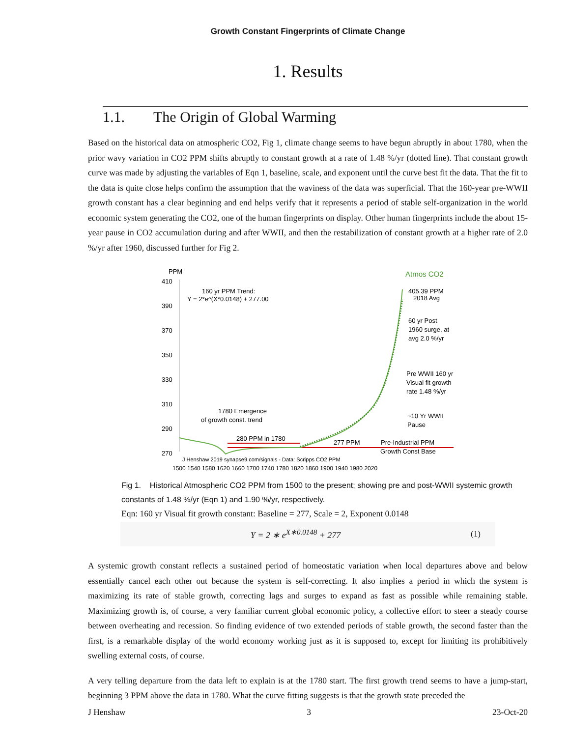Growth Constant Fingerprints of Climate Change
1. Results
1.1. The Origin of Global Warming
Based on the historical data on atmospheric CO2, Fig 1, climate change seems to have begun abruptly in about 1780, when the prior wavy variation in CO2 PPM shifts abruptly to constant growth at a rate of 1.48 %/yr (dotted line). That constant growth curve was made by adjusting the variables of Eqn 1, baseline, scale, and exponent until the curve best fit the data. That the fit to the data is quite close helps confirm the assumption that the waviness of the data was superficial. That the 160-year pre-WWII growth constant has a clear beginning and end helps verify that it represents a period of stable self-organization in the world economic system generating the CO2, one of the human fingerprints on display. Other human fingerprints include the about 15-year pause in CO2 accumulation during and after WWII, and then the restabilization of constant growth at a higher rate of 2.0 %/yr after 1960, discussed further for Fig 2.
PPM
Atmos CO2
410
390
370
350
330
310
290
270
160 yr PPM Trend:
Y = 2*e^(X*0.0148) + 277.00
405.39 PPM
2018 Avg
60 yr Post
1960 surge, at
avg 2.0 %/yr
Pre WWII 160 yr
Visual fit growth
rate 1.48 %/yr
1780 Emergence
of growth const. trend
~10 Yr WWII
Pause
280 PPM in 1780
277 PPM
Pre-Industrial PPM
Growth Const Base
J Henshaw 2019 synapse9.com/signals - Data: Scripps CO2 PPM
1500 1540 1580 1620 1660 1700 1740 1780 1820 1860 1900 1940 1980 2020
Fig 1. Historical Atmospheric CO2 PPM from 1500 to the present; showing pre and post-WWII systemic growth constants of 1.48 %/yr (Eqn 1) and 1.90 %/yr, respectively.
Eqn: 160 yr Visual fit growth constant: Baseline = 277, Scale = 2, Exponent 0.0148
Y = 2 ∗ e<sup>X∗0.0148</sup> + 277 (1)
A systemic growth constant reflects a sustained period of homeostatic variation when local departures above and below essentially cancel each other out because the system is self-correcting. It also implies a period in which the system is maximizing its rate of stable growth, correcting lags and surges to expand as fast as possible while remaining stable. Maximizing growth is, of course, a very familiar current global economic policy, a collective effort to steer a steady course between overheating and recession. So finding evidence of two extended periods of stable growth, the second faster than the first, is a remarkable display of the world economy working just as it is supposed to, except for limiting its prohibitively swelling external costs, of course.
A very telling departure from the data left to explain is at the 1780 start. The first growth trend seems to have a jump-start, beginning 3 PPM above the data in 1780. What the curve fitting suggests is that the growth state preceded the
J Henshaw 3 23-Oct-20